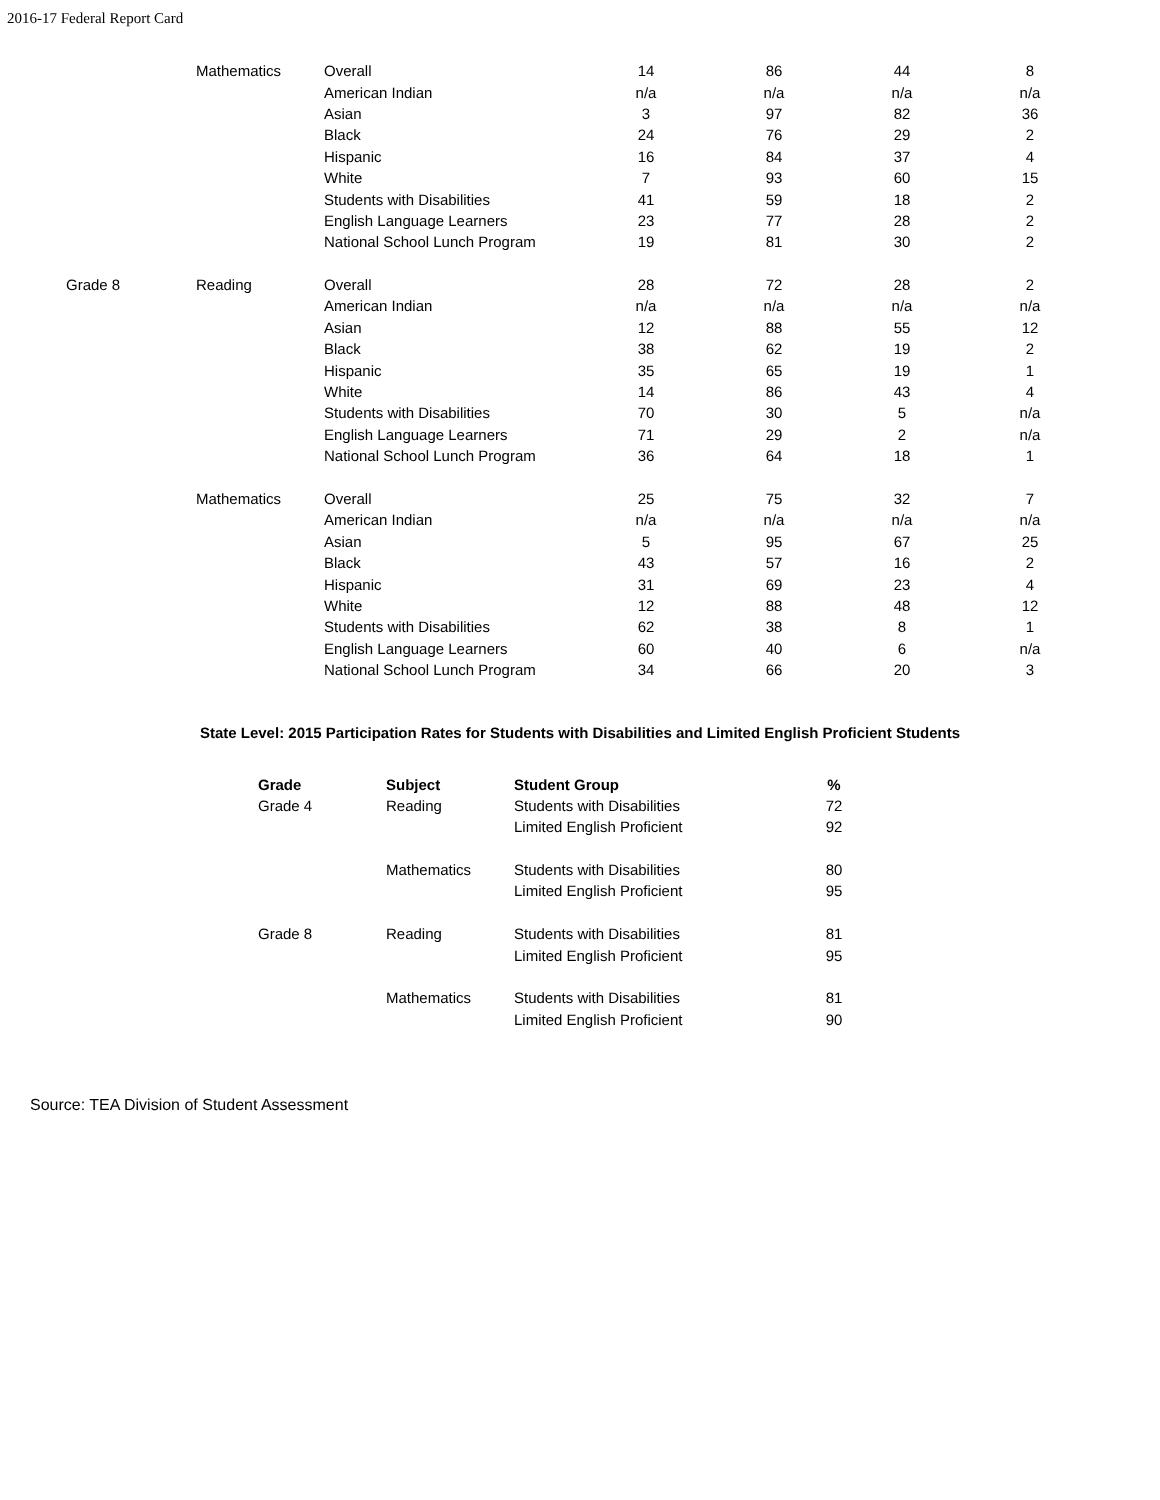2016-17 Federal Report Card
| | Mathematics | Overall | 14 | 86 | 44 | 8 |
| | | American Indian | n/a | n/a | n/a | n/a |
| | | Asian | 3 | 97 | 82 | 36 |
| | | Black | 24 | 76 | 29 | 2 |
| | | Hispanic | 16 | 84 | 37 | 4 |
| | | White | 7 | 93 | 60 | 15 |
| | | Students with Disabilities | 41 | 59 | 18 | 2 |
| | | English Language Learners | 23 | 77 | 28 | 2 |
| | | National School Lunch Program | 19 | 81 | 30 | 2 |
| Grade 8 | Reading | Overall | 28 | 72 | 28 | 2 |
| | | American Indian | n/a | n/a | n/a | n/a |
| | | Asian | 12 | 88 | 55 | 12 |
| | | Black | 38 | 62 | 19 | 2 |
| | | Hispanic | 35 | 65 | 19 | 1 |
| | | White | 14 | 86 | 43 | 4 |
| | | Students with Disabilities | 70 | 30 | 5 | n/a |
| | | English Language Learners | 71 | 29 | 2 | n/a |
| | | National School Lunch Program | 36 | 64 | 18 | 1 |
| | Mathematics | Overall | 25 | 75 | 32 | 7 |
| | | American Indian | n/a | n/a | n/a | n/a |
| | | Asian | 5 | 95 | 67 | 25 |
| | | Black | 43 | 57 | 16 | 2 |
| | | Hispanic | 31 | 69 | 23 | 4 |
| | | White | 12 | 88 | 48 | 12 |
| | | Students with Disabilities | 62 | 38 | 8 | 1 |
| | | English Language Learners | 60 | 40 | 6 | n/a |
| | | National School Lunch Program | 34 | 66 | 20 | 3 |
State Level: 2015 Participation Rates for Students with Disabilities and Limited English Proficient Students
| Grade | Subject | Student Group | % |
| --- | --- | --- | --- |
| Grade 4 | Reading | Students with Disabilities | 72 |
| | | Limited English Proficient | 92 |
| | Mathematics | Students with Disabilities | 80 |
| | | Limited English Proficient | 95 |
| Grade 8 | Reading | Students with Disabilities | 81 |
| | | Limited English Proficient | 95 |
| | Mathematics | Students with Disabilities | 81 |
| | | Limited English Proficient | 90 |
Source: TEA Division of Student Assessment